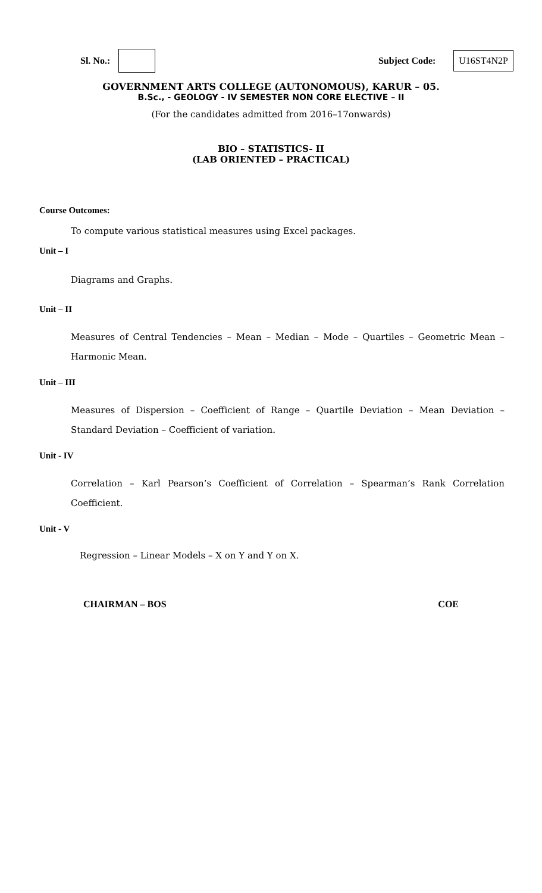Sl. No.: Subject Code: U16ST4N2P
GOVERNMENT ARTS COLLEGE (AUTONOMOUS), KARUR – 05.
B.Sc., - GEOLOGY - IV SEMESTER NON CORE ELECTIVE – II
(For the candidates admitted from 2016–17onwards)
BIO – STATISTICS- II
(LAB ORIENTED – PRACTICAL)
Course Outcomes:
To compute various statistical measures using Excel packages.
Unit – I
Diagrams and Graphs.
Unit – II
Measures of Central Tendencies – Mean – Median – Mode – Quartiles – Geometric Mean – Harmonic Mean.
Unit – III
Measures of Dispersion – Coefficient of Range – Quartile Deviation – Mean Deviation – Standard Deviation – Coefficient of variation.
Unit - IV
Correlation – Karl Pearson’s Coefficient of Correlation – Spearman’s Rank Correlation Coefficient.
Unit - V
Regression – Linear Models – X on Y and Y on X.
CHAIRMAN – BOS COE